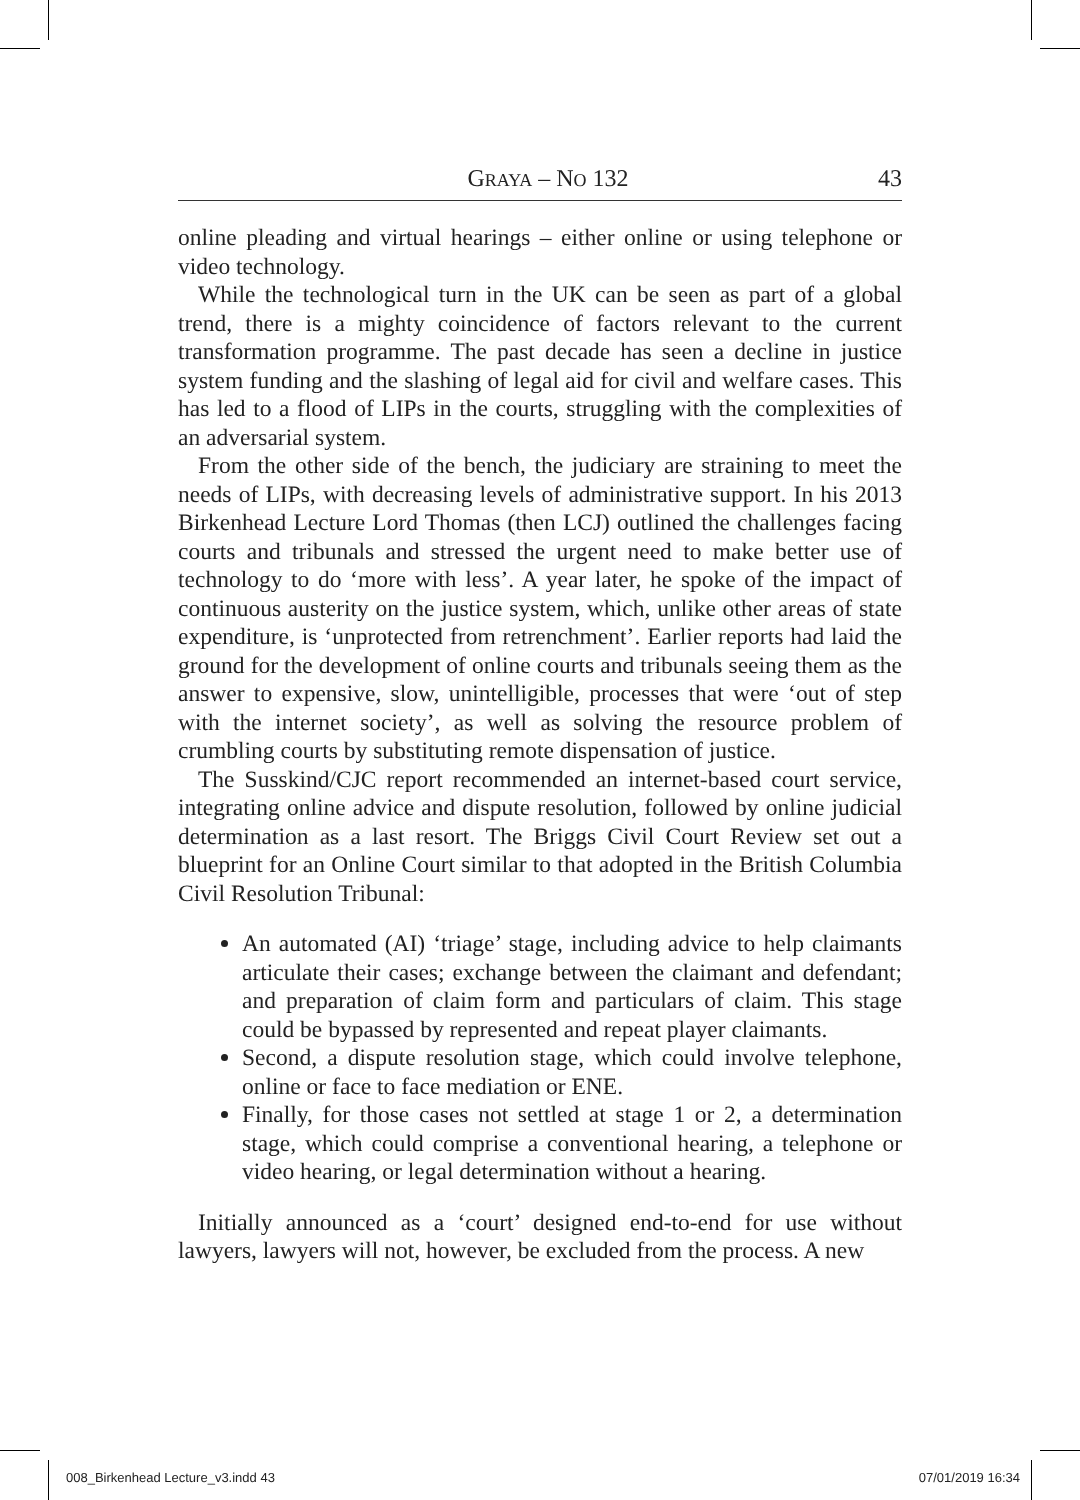GRAYA – NO 132 43
online pleading and virtual hearings – either online or using telephone or video technology.
While the technological turn in the UK can be seen as part of a global trend, there is a mighty coincidence of factors relevant to the current transformation programme. The past decade has seen a decline in justice system funding and the slashing of legal aid for civil and welfare cases. This has led to a flood of LIPs in the courts, struggling with the complexities of an adversarial system.
From the other side of the bench, the judiciary are straining to meet the needs of LIPs, with decreasing levels of administrative support. In his 2013 Birkenhead Lecture Lord Thomas (then LCJ) outlined the challenges facing courts and tribunals and stressed the urgent need to make better use of technology to do ‘more with less’. A year later, he spoke of the impact of continuous austerity on the justice system, which, unlike other areas of state expenditure, is ‘unprotected from retrenchment’. Earlier reports had laid the ground for the development of online courts and tribunals seeing them as the answer to expensive, slow, unintelligible, processes that were ‘out of step with the internet society’, as well as solving the resource problem of crumbling courts by substituting remote dispensation of justice.
The Susskind/CJC report recommended an internet-based court service, integrating online advice and dispute resolution, followed by online judicial determination as a last resort. The Briggs Civil Court Review set out a blueprint for an Online Court similar to that adopted in the British Columbia Civil Resolution Tribunal:
An automated (AI) ‘triage’ stage, including advice to help claimants articulate their cases; exchange between the claimant and defendant; and preparation of claim form and particulars of claim. This stage could be bypassed by represented and repeat player claimants.
Second, a dispute resolution stage, which could involve telephone, online or face to face mediation or ENE.
Finally, for those cases not settled at stage 1 or 2, a determination stage, which could comprise a conventional hearing, a telephone or video hearing, or legal determination without a hearing.
Initially announced as a ‘court’ designed end-to-end for use without lawyers, lawyers will not, however, be excluded from the process. A new
008_Birkenhead Lecture_v3.indd 43 07/01/2019 16:34